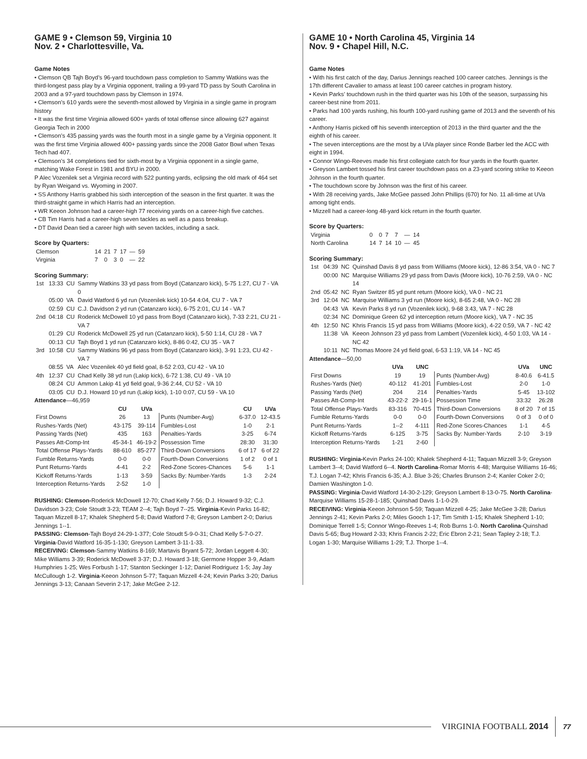GAME 9 • Clemson 59, Virginia 10
Nov. 2 • Charlottesville, Va.
Game Notes
• Clemson QB Tajh Boyd’s 96-yard touchdown pass completion to Sammy Watkins was the third-longest pass play by a Virginia opponent, trailing a 99-yard TD pass by South Carolina in 2003 and a 97-yard touchdown pass by Clemson in 1974.
• Clemson’s 610 yards were the seventh-most allowed by Virginia in a single game in program history
• It was the first time Virginia allowed 600+ yards of total offense since allowing 627 against Georgia Tech in 2000
• Clemson’s 435 passing yards was the fourth most in a single game by a Virginia opponent. It was the first time Virginia allowed 400+ passing yards since the 2008 Gator Bowl when Texas Tech had 407.
• Clemson’s 34 completions tied for sixth-most by a Virginia opponent in a single game, matching Wake Forest in 1981 and BYU in 2000.
P Alec Vozenilek set a Virginia record with 522 punting yards, eclipsing the old mark of 464 set by Ryan Weigand vs. Wyoming in 2007.
• SS Anthony Harris grabbed his sixth interception of the season in the first quarter. It was the third-straight game in which Harris had an interception.
• WR Keeon Johnson had a career-high 77 receiving yards on a career-high five catches.
• CB Tim Harris had a career-high seven tackles as well as a pass breakup.
• DT David Dean tied a career high with seven tackles, including a sack.
Score by Quarters:
| Clemson | 14 | 21 | 7 | 17 | — | 59 |
| Virginia | 7 | 0 | 3 | 0 | — | 22 |
Scoring Summary:
| 1st | 13:33 | CU | Sammy Watkins 33 yd pass from Boyd (Catanzaro kick), 5-75 1:27, CU 7 - VA 0 |
| | 05:00 | VA | David Watford 6 yd run (Vozenilek kick) 10-54 4:04, CU 7 - VA 7 |
| | 02:59 | CU | C.J. Davidson 2 yd run (Catanzaro kick), 6-75 2:01, CU 14 - VA 7 |
| 2nd | 04:18 | CU | Roderick McDowell 10 yd pass from Boyd (Catanzaro kick), 7-33 2:21, CU 21 - VA 7 |
| | 01:29 | CU | Roderick McDowell 25 yd run (Catanzaro kick), 5-50 1:14, CU 28 - VA 7 |
| | 00:13 | CU | Tajh Boyd 1 yd run (Catanzaro kick), 8-86 0:42, CU 35 - VA 7 |
| 3rd | 10:58 | CU | Sammy Watkins 96 yd pass from Boyd (Catanzaro kick), 3-91 1:23, CU 42 - VA 7 |
| | 08:55 | VA | Alec Vozenilek 40 yd field goal, 8-52 2:03, CU 42 - VA 10 |
| 4th | 12:37 | CU | Chad Kelly 38 yd run (Lakip kick), 6-72 1:38, CU 49 - VA 10 |
| | 08:24 | CU | Ammon Lakip 41 yd field goal, 9-36 2:44, CU 52 - VA 10 |
| | 03:05 | CU | D.J. Howard 10 yd run (Lakip kick), 1-10 0:07, CU 59 - VA 10 |
Attendance—46,959
| | CU | UVa | | CU | UVa |
| --- | --- | --- | --- | --- | --- |
| First Downs | 26 | 13 | Punts (Number-Avg) | 6-37.0 | 12-43.5 |
| Rushes-Yards (Net) | 43-175 | 39-114 | Fumbles-Lost | 1-0 | 2-1 |
| Passing Yards (Net) | 435 | 163 | Penalties-Yards | 3-25 | 6-74 |
| Passes Att-Comp-Int | 45-34-1 | 46-19-2 | Possession Time | 28:30 | 31:30 |
| Total Offense Plays-Yards | 88-610 | 85-277 | Third-Down Conversions | 6 of 17 | 6 of 22 |
| Fumble Returns-Yards | 0-0 | 0-0 | Fourth-Down Conversions | 1 of 2 | 0 of 1 |
| Punt Returns-Yards | 4-41 | 2-2 | Red-Zone Scores-Chances | 5-6 | 1-1 |
| Kickoff Returns-Yards | 1-13 | 3-59 | Sacks By: Number-Yards | 1-3 | 2-24 |
| Interception Returns-Yards | 2-52 | 1-0 | | | |
RUSHING: Clemson-Roderick McDowell 12-70; Chad Kelly 7-56; D.J. Howard 9-32; C.J. Davidson 3-23; Cole Stoudt 3-23; TEAM 2--4; Tajh Boyd 7--25. Virginia-Kevin Parks 16-82; Taquan Mizzell 8-17; Khalek Shepherd 5-8; David Watford 7-8; Greyson Lambert 2-0; Darius Jennings 1--1.
PASSING: Clemson-Tajh Boyd 24-29-1-377; Cole Stoudt 5-9-0-31; Chad Kelly 5-7-0-27. Virginia-David Watford 16-35-1-130; Greyson Lambert 3-11-1-33.
RECEIVING: Clemson-Sammy Watkins 8-169; Martavis Bryant 5-72; Jordan Leggett 4-30; Mike Williams 3-39; Roderick McDowell 3-37; D.J. Howard 3-18; Germone Hopper 3-9, Adam Humphries 1-25; Wes Forbush 1-17; Stanton Seckinger 1-12; Daniel Rodriguez 1-5; Jay Jay McCullough 1-2. Virginia-Keeon Johnson 5-77; Taquan Mizzell 4-24; Kevin Parks 3-20; Darius Jennings 3-13; Canaan Severin 2-17; Jake McGee 2-12.
GAME 10 • North Carolina 45, Virginia 14
Nov. 9 • Chapel Hill, N.C.
Game Notes
• With his first catch of the day, Darius Jennings reached 100 career catches. Jennings is the 17th different Cavalier to amass at least 100 career catches in program history.
• Kevin Parks’ touchdown rush in the third quarter was his 10th of the season, surpassing his career-best nine from 2011.
• Parks had 100 yards rushing, his fourth 100-yard rushing game of 2013 and the seventh of his career.
• Anthony Harris picked off his seventh interception of 2013 in the third quarter and the the eighth of his career.
• The seven interceptions are the most by a UVa player since Ronde Barber led the ACC with eight in 1994.
• Connor Wingo-Reeves made his first collegiate catch for four yards in the fourth quarter.
• Greyson Lambert tossed his first career touchdown pass on a 23-yard scoring strike to Keeon Johnson in the fourth quarter.
• The touchdown score by Johnson was the first of his career.
• With 28 receiving yards, Jake McGee passed John Phillips (670) for No. 11 all-time at UVa among tight ends.
• Mizzell had a career-long 48-yard kick return in the fourth quarter.
Score by Quarters:
| Virginia | 0 | 0 | 7 | 7 | — | 14 |
| North Carolina | 14 | 7 | 14 | 10 | — | 45 |
Scoring Summary:
| 1st | 04:39 | NC | Quinshad Davis 8 yd pass from Williams (Moore kick), 12-86 3:54, VA 0 - NC 7 |
| | 00:00 | NC | Marquise Williams 29 yd pass from Davis (Moore kick), 10-76 2:59, VA 0 - NC 14 |
| 2nd | 05:42 | NC | Ryan Switzer 85 yd punt return (Moore kick), VA 0 - NC 21 |
| 3rd | 12:04 | NC | Marquise Williams 3 yd run (Moore kick), 8-65 2:48, VA 0 - NC 28 |
| | 04:43 | VA | Kevin Parks 8 yd run (Vozenilek kick), 9-68 3:43, VA 7 - NC 28 |
| | 02:34 | NC | Dominique Green 62 yd interception return (Moore kick), VA 7 - NC 35 |
| 4th | 12:50 | NC | Khris Francis 15 yd pass from Williams (Moore kick), 4-22 0:59, VA 7 - NC 42 |
| | 11:38 | VA | Keeon Johnson 23 yd pass from Lambert (Vozenilek kick), 4-50 1:03, VA 14 - NC 42 |
| | 10:11 | NC | Thomas Moore 24 yd field goal, 6-53 1:19, VA 14 - NC 45 |
Attendance—50,00
| | UVa | UNC | | UVa | UNC |
| --- | --- | --- | --- | --- | --- |
| First Downs | 19 | 19 | Punts (Number-Avg) | 8-40.6 | 6-41.5 |
| Rushes-Yards (Net) | 40-112 | 41-201 | Fumbles-Lost | 2-0 | 1-0 |
| Passing Yards (Net) | 204 | 214 | Penalties-Yards | 5-45 | 13-102 |
| Passes Att-Comp-Int | 43-22-2 | 29-16-1 | Possession Time | 33:32 | 26:28 |
| Total Offense Plays-Yards | 83-316 | 70-415 | Third-Down Conversions | 8 of 20 | 7 of 15 |
| Fumble Returns-Yards | 0-0 | 0-0 | Fourth-Down Conversions | 0 of 3 | 0 of 0 |
| Punt Returns-Yards | 1--2 | 4-111 | Red-Zone Scores-Chances | 1-1 | 4-5 |
| Kickoff Returns-Yards | 6-125 | 3-75 | Sacks By: Number-Yards | 2-10 | 3-19 |
| Interception Returns-Yards | 1-21 | 2-60 | | | |
RUSHING: Virginia-Kevin Parks 24-100; Khalek Shepherd 4-11; Taquan Mizzell 3-9; Greyson Lambert 3--4; David Watford 6--4. North Carolina-Romar Morris 4-48; Marquise Williams 16-46; T.J. Logan 7-42; Khris Francis 6-35; A.J. Blue 3-26; Charles Brunson 2-4; Kanler Coker 2-0; Damien Washington 1-0.
PASSING: Virginia-David Watford 14-30-2-129; Greyson Lambert 8-13-0-75. North Carolina-Marquise Williams 15-28-1-185; Quinshad Davis 1-1-0-29.
RECEIVING: Virginia-Keeon Johnson 5-59; Taquan Mizzell 4-25; Jake McGee 3-28; Darius Jennings 2-41; Kevin Parks 2-0; Miles Gooch 1-17; Tim Smith 1-15; Khalek Shepherd 1-10; Dominique Terrell 1-5; Connor Wingo-Reeves 1-4; Rob Burns 1-0. North Carolina-Quinshad Davis 5-65; Bug Howard 2-33; Khris Francis 2-22; Eric Ebron 2-21; Sean Tapley 2-18; T.J. Logan 1-30; Marquise Williams 1-29; T.J. Thorpe 1--4.
VIRGINIA FOOTBALL 2014 77